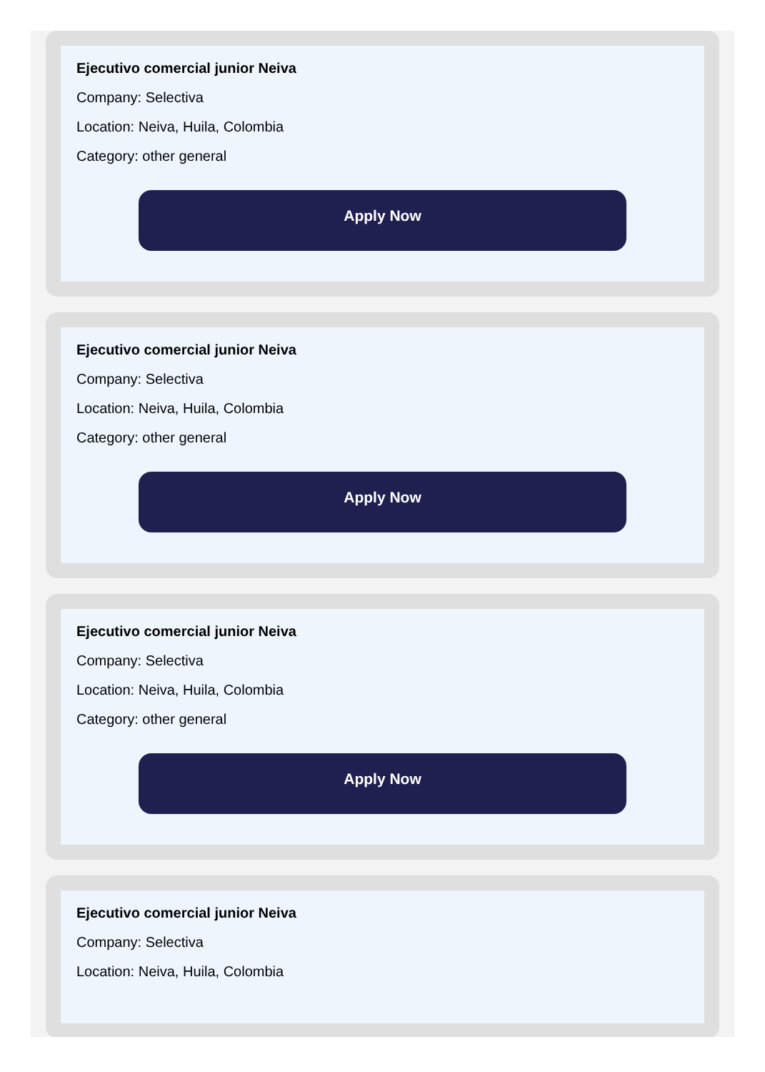Ejecutivo comercial junior Neiva
Company: Selectiva
Location: Neiva, Huila, Colombia
Category: other general
Apply Now
Ejecutivo comercial junior Neiva
Company: Selectiva
Location: Neiva, Huila, Colombia
Category: other general
Apply Now
Ejecutivo comercial junior Neiva
Company: Selectiva
Location: Neiva, Huila, Colombia
Category: other general
Apply Now
Ejecutivo comercial junior Neiva
Company: Selectiva
Location: Neiva, Huila, Colombia